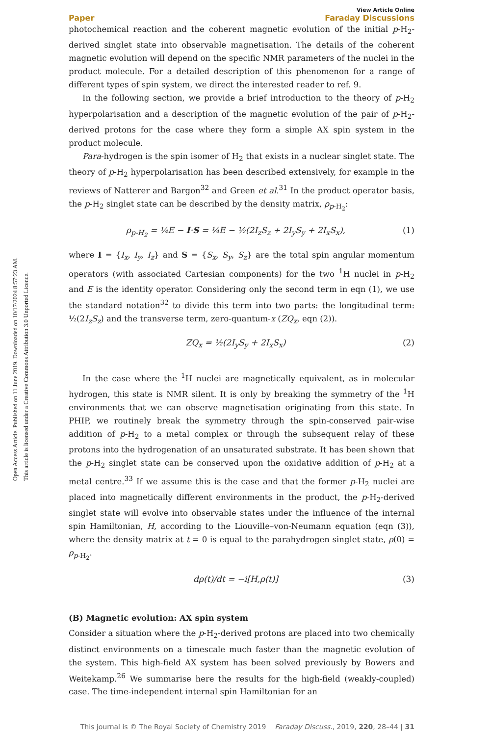Open Access Article. Published on 11 June 2019. Downloaded on 10/17/2024 8:57:23 AM.
This article is licensed under a Creative Commons Attribution 3.0 Unported Licence.
View Article Online
Paper Faraday Discussions
photochemical reaction and the coherent magnetic evolution of the initial p-H<sub>2</sub>-derived singlet state into observable magnetisation. The details of the coherent magnetic evolution will depend on the specific NMR parameters of the nuclei in the product molecule. For a detailed description of this phenomenon for a range of different types of spin system, we direct the interested reader to ref. 9.
In the following section, we provide a brief introduction to the theory of p-H<sub>2</sub> hyperpolarisation and a description of the magnetic evolution of the pair of p-H<sub>2</sub>-derived protons for the case where they form a simple AX spin system in the product molecule.
Para-hydrogen is the spin isomer of H<sub>2</sub> that exists in a nuclear singlet state. The theory of p-H<sub>2</sub> hyperpolarisation has been described extensively, for example in the reviews of Natterer and Bargon<sup>32</sup> and Green et al.<sup>31</sup> In the product operator basis, the p-H<sub>2</sub> singlet state can be described by the density matrix, ρ<sub>p-H<sub>2</sub></sub>:
ρ<sub>p-H<sub>2</sub></sub> = ¼E − I·S = ¼E − ½(2I<sub>z</sub>S<sub>z</sub> + 2I<sub>y</sub>S<sub>y</sub> + 2I<sub>x</sub>S<sub>x</sub>), (1)
where I = {I<sub>x</sub>, I<sub>y</sub>, I<sub>z</sub>} and S = {S<sub>x</sub>, S<sub>y</sub>, S<sub>z</sub>} are the total spin angular momentum operators (with associated Cartesian components) for the two <sup>1</sup>H nuclei in p-H<sub>2</sub> and E is the identity operator. Considering only the second term in eqn (1), we use the standard notation<sup>32</sup> to divide this term into two parts: the longitudinal term: ½(2I<sub>z</sub>S<sub>z</sub>) and the transverse term, zero-quantum-x (ZQ<sub>x</sub>, eqn (2)).
ZQ<sub>x</sub> = ½(2I<sub>y</sub>S<sub>y</sub> + 2I<sub>x</sub>S<sub>x</sub>) (2)
In the case where the <sup>1</sup>H nuclei are magnetically equivalent, as in molecular hydrogen, this state is NMR silent. It is only by breaking the symmetry of the <sup>1</sup>H environments that we can observe magnetisation originating from this state. In PHIP, we routinely break the symmetry through the spin-conserved pair-wise addition of p-H<sub>2</sub> to a metal complex or through the subsequent relay of these protons into the hydrogenation of an unsaturated substrate. It has been shown that the p-H<sub>2</sub> singlet state can be conserved upon the oxidative addition of p-H<sub>2</sub> at a metal centre.<sup>33</sup> If we assume this is the case and that the former p-H<sub>2</sub> nuclei are placed into magnetically different environments in the product, the p-H<sub>2</sub>-derived singlet state will evolve into observable states under the influence of the internal spin Hamiltonian, H, according to the Liouville–von-Neumann equation (eqn (3)), where the density matrix at t = 0 is equal to the parahydrogen singlet state, ρ(0) = ρ<sub>p-H<sub>2</sub></sub>.
dρ(t)/dt = −i[H,ρ(t)] (3)
(B) Magnetic evolution: AX spin system
Consider a situation where the p-H<sub>2</sub>-derived protons are placed into two chemically distinct environments on a timescale much faster than the magnetic evolution of the system. This high-field AX system has been solved previously by Bowers and Weitekamp.<sup>26</sup> We summarise here the results for the high-field (weakly-coupled) case. The time-independent internal spin Hamiltonian for an
This journal is © The Royal Society of Chemistry 2019 Faraday Discuss., 2019, 220, 28–44 | 31